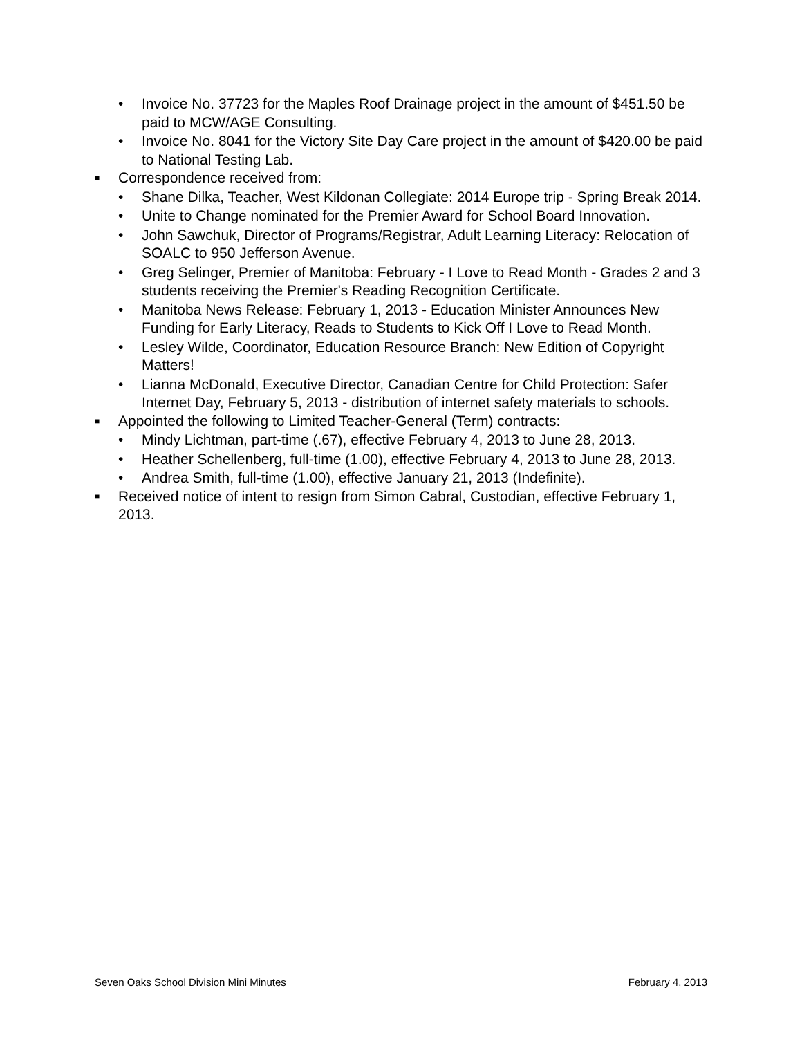• Invoice No. 37723 for the Maples Roof Drainage project in the amount of $451.50 be paid to MCW/AGE Consulting.
• Invoice No. 8041 for the Victory Site Day Care project in the amount of $420.00 be paid to National Testing Lab.
■ Correspondence received from:
• Shane Dilka, Teacher, West Kildonan Collegiate: 2014 Europe trip - Spring Break 2014.
• Unite to Change nominated for the Premier Award for School Board Innovation.
• John Sawchuk, Director of Programs/Registrar, Adult Learning Literacy: Relocation of SOALC to 950 Jefferson Avenue.
• Greg Selinger, Premier of Manitoba: February - I Love to Read Month - Grades 2 and 3 students receiving the Premier's Reading Recognition Certificate.
• Manitoba News Release: February 1, 2013 - Education Minister Announces New Funding for Early Literacy, Reads to Students to Kick Off I Love to Read Month.
• Lesley Wilde, Coordinator, Education Resource Branch: New Edition of Copyright Matters!
• Lianna McDonald, Executive Director, Canadian Centre for Child Protection: Safer Internet Day, February 5, 2013 - distribution of internet safety materials to schools.
■ Appointed the following to Limited Teacher-General (Term) contracts:
• Mindy Lichtman, part-time (.67), effective February 4, 2013 to June 28, 2013.
• Heather Schellenberg, full-time (1.00), effective February 4, 2013 to June 28, 2013.
• Andrea Smith, full-time (1.00), effective January 21, 2013 (Indefinite).
■ Received notice of intent to resign from Simon Cabral, Custodian, effective February 1, 2013.
Seven Oaks School Division Mini Minutes February 4, 2013